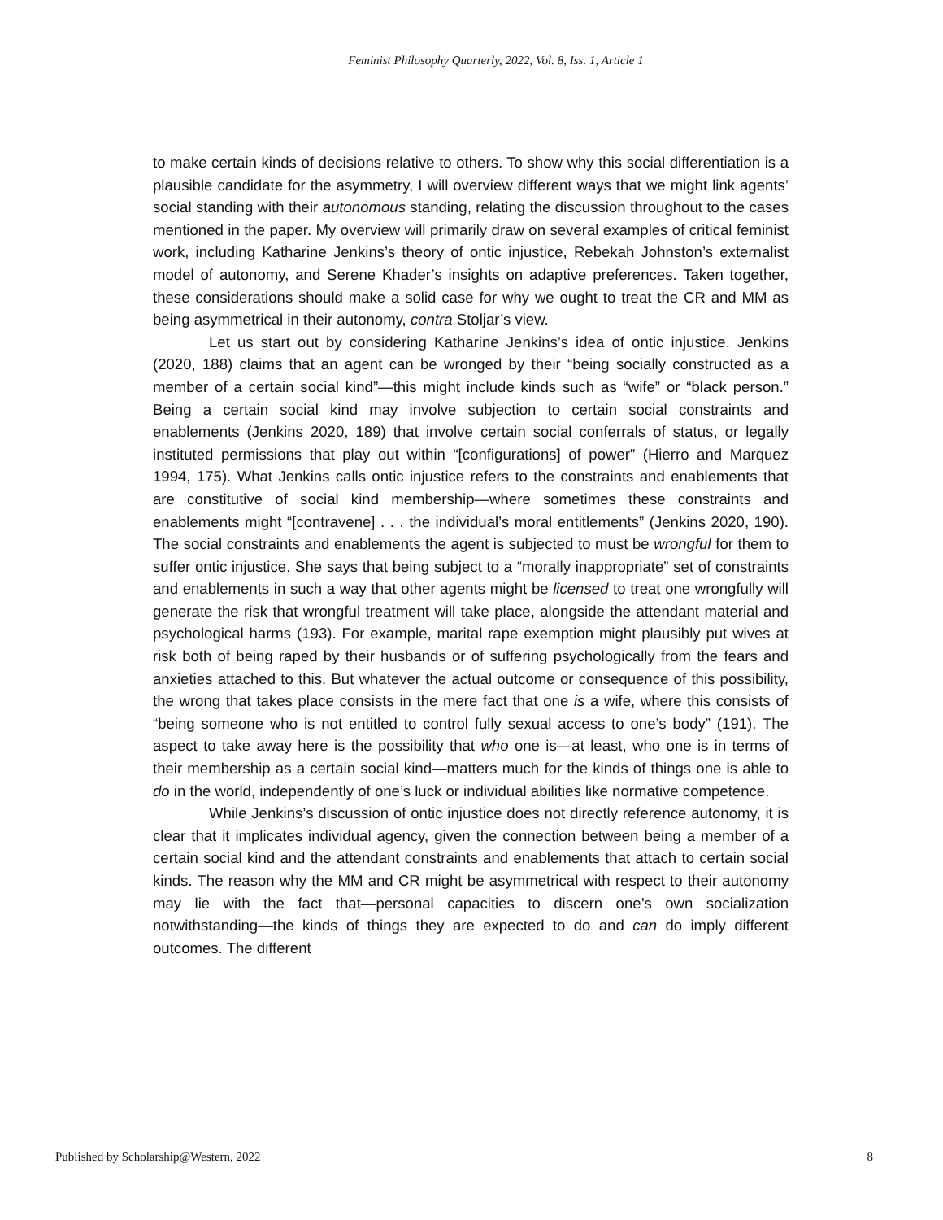Feminist Philosophy Quarterly, 2022, Vol. 8, Iss. 1, Article 1
to make certain kinds of decisions relative to others. To show why this social differentiation is a plausible candidate for the asymmetry, I will overview different ways that we might link agents’ social standing with their autonomous standing, relating the discussion throughout to the cases mentioned in the paper. My overview will primarily draw on several examples of critical feminist work, including Katharine Jenkins’s theory of ontic injustice, Rebekah Johnston’s externalist model of autonomy, and Serene Khader’s insights on adaptive preferences. Taken together, these considerations should make a solid case for why we ought to treat the CR and MM as being asymmetrical in their autonomy, contra Stoljar’s view.
Let us start out by considering Katharine Jenkins’s idea of ontic injustice. Jenkins (2020, 188) claims that an agent can be wronged by their “being socially constructed as a member of a certain social kind”—this might include kinds such as “wife” or “black person.” Being a certain social kind may involve subjection to certain social constraints and enablements (Jenkins 2020, 189) that involve certain social conferrals of status, or legally instituted permissions that play out within “[configurations] of power” (Hierro and Marquez 1994, 175). What Jenkins calls ontic injustice refers to the constraints and enablements that are constitutive of social kind membership—where sometimes these constraints and enablements might “[contravene] . . . the individual’s moral entitlements” (Jenkins 2020, 190). The social constraints and enablements the agent is subjected to must be wrongful for them to suffer ontic injustice. She says that being subject to a “morally inappropriate” set of constraints and enablements in such a way that other agents might be licensed to treat one wrongfully will generate the risk that wrongful treatment will take place, alongside the attendant material and psychological harms (193). For example, marital rape exemption might plausibly put wives at risk both of being raped by their husbands or of suffering psychologically from the fears and anxieties attached to this. But whatever the actual outcome or consequence of this possibility, the wrong that takes place consists in the mere fact that one is a wife, where this consists of “being someone who is not entitled to control fully sexual access to one’s body” (191). The aspect to take away here is the possibility that who one is—at least, who one is in terms of their membership as a certain social kind—matters much for the kinds of things one is able to do in the world, independently of one’s luck or individual abilities like normative competence.
While Jenkins’s discussion of ontic injustice does not directly reference autonomy, it is clear that it implicates individual agency, given the connection between being a member of a certain social kind and the attendant constraints and enablements that attach to certain social kinds. The reason why the MM and CR might be asymmetrical with respect to their autonomy may lie with the fact that—personal capacities to discern one’s own socialization notwithstanding—the kinds of things they are expected to do and can do imply different outcomes. The different
Published by Scholarship@Western, 2022 8